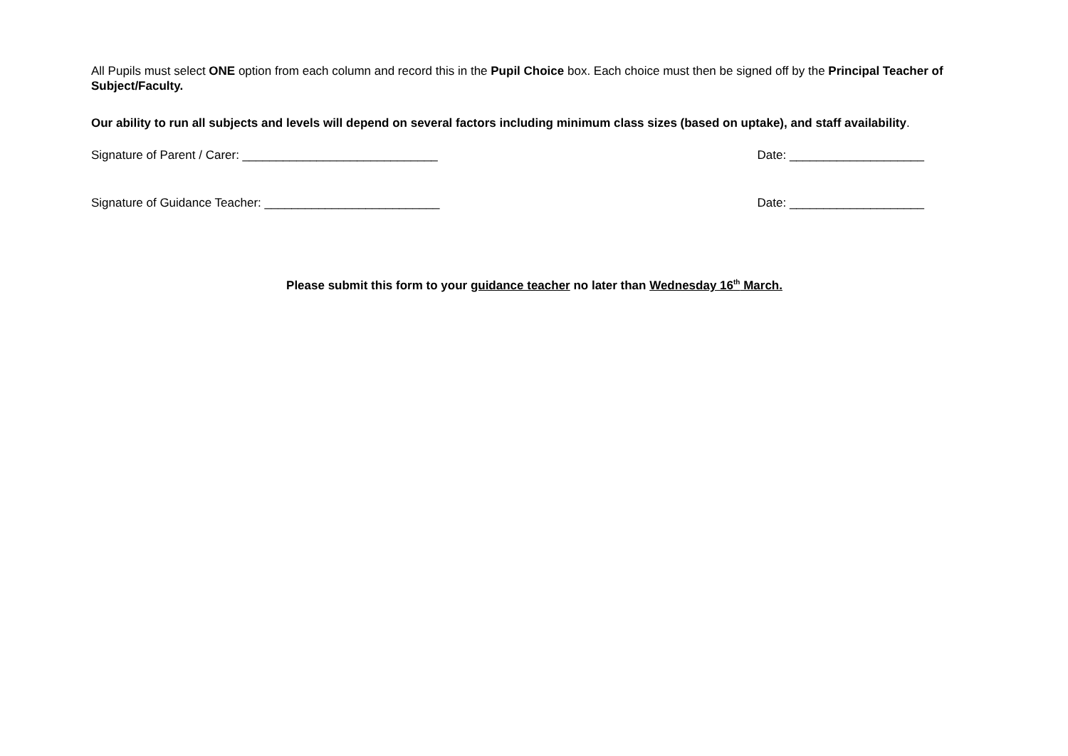All Pupils must select ONE option from each column and record this in the Pupil Choice box. Each choice must then be signed off by the Principal Teacher of Subject/Faculty.
Our ability to run all subjects and levels will depend on several factors including minimum class sizes (based on uptake), and staff availability.
Signature of Parent / Carer: _____________________________ Date: ____________________
Signature of Guidance Teacher: __________________________ Date: ____________________
Please submit this form to your guidance teacher no later than Wednesday 16<sup>th</sup> March.